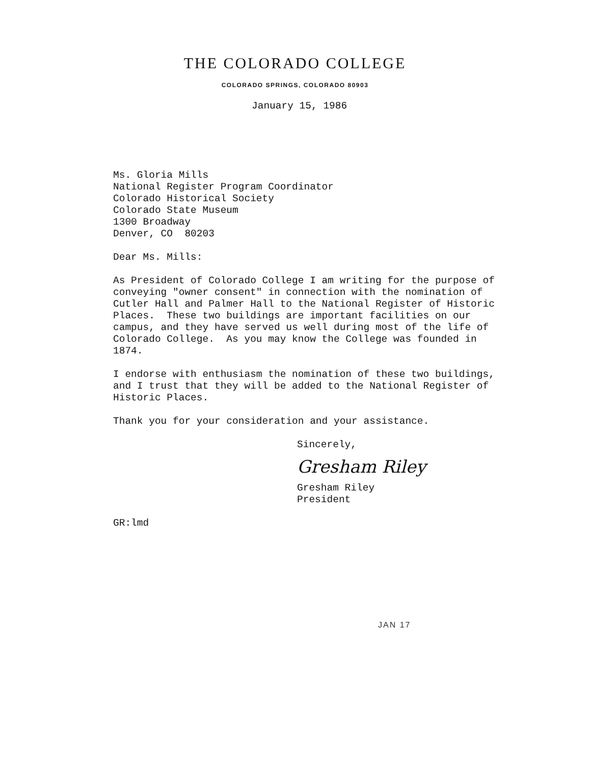THE COLORADO COLLEGE
COLORADO SPRINGS, COLORADO 80903
January 15, 1986
Ms. Gloria Mills
National Register Program Coordinator
Colorado Historical Society
Colorado State Museum
1300 Broadway
Denver, CO 80203
Dear Ms. Mills:
As President of Colorado College I am writing for the purpose of conveying "owner consent" in connection with the nomination of Cutler Hall and Palmer Hall to the National Register of Historic Places. These two buildings are important facilities on our campus, and they have served us well during most of the life of Colorado College. As you may know the College was founded in 1874.
I endorse with enthusiasm the nomination of these two buildings, and I trust that they will be added to the National Register of Historic Places.
Thank you for your consideration and your assistance.
Sincerely,
Gresham Riley
Gresham Riley
President
GR:lmd
JAN 17